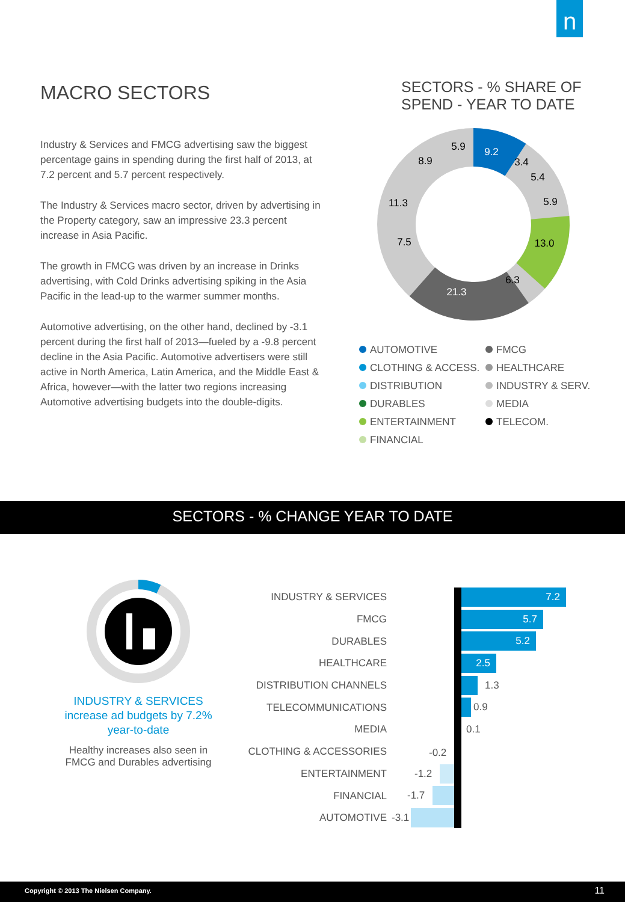n
MACRO SECTORS
Industry & Services and FMCG advertising saw the biggest percentage gains in spending during the first half of 2013, at 7.2 percent and 5.7 percent respectively.
The Industry & Services macro sector, driven by advertising in the Property category, saw an impressive 23.3 percent increase in Asia Pacific.
The growth in FMCG was driven by an increase in Drinks advertising, with Cold Drinks advertising spiking in the Asia Pacific in the lead-up to the warmer summer months.
Automotive advertising, on the other hand, declined by -3.1 percent during the first half of 2013—fueled by a -9.8 percent decline in the Asia Pacific. Automotive advertisers were still active in North America, Latin America, and the Middle East & Africa, however—with the latter two regions increasing Automotive advertising budgets into the double-digits.
SECTORS - % SHARE OF SPEND - YEAR TO DATE
9.2
13.0
21.3
8.9
11.3
7.5
6.3
5.9
3.4
5.4
5.9
AUTOMOTIVE
FMCG
CLOTHING & ACCESS.
HEALTHCARE
DISTRIBUTION
INDUSTRY & SERV.
DURABLES
MEDIA
ENTERTAINMENT
TELECOM.
FINANCIAL
SECTORS - % CHANGE YEAR TO DATE
INDUSTRY & SERVICES
increase ad budgets by 7.2%
year-to-date
Healthy increases also seen in FMCG and Durables advertising
INDUSTRY & SERVICES
7.2
FMCG
5.7
DURABLES
5.2
HEALTHCARE
2.5
DISTRIBUTION CHANNELS
1.3
TELECOMMUNICATIONS
0.9
MEDIA
0.1
CLOTHING & ACCESSORIES
-0.2
ENTERTAINMENT
-1.2
FINANCIAL
-1.7
AUTOMOTIVE
-3.1
Copyright © 2013 The Nielsen Company. 11